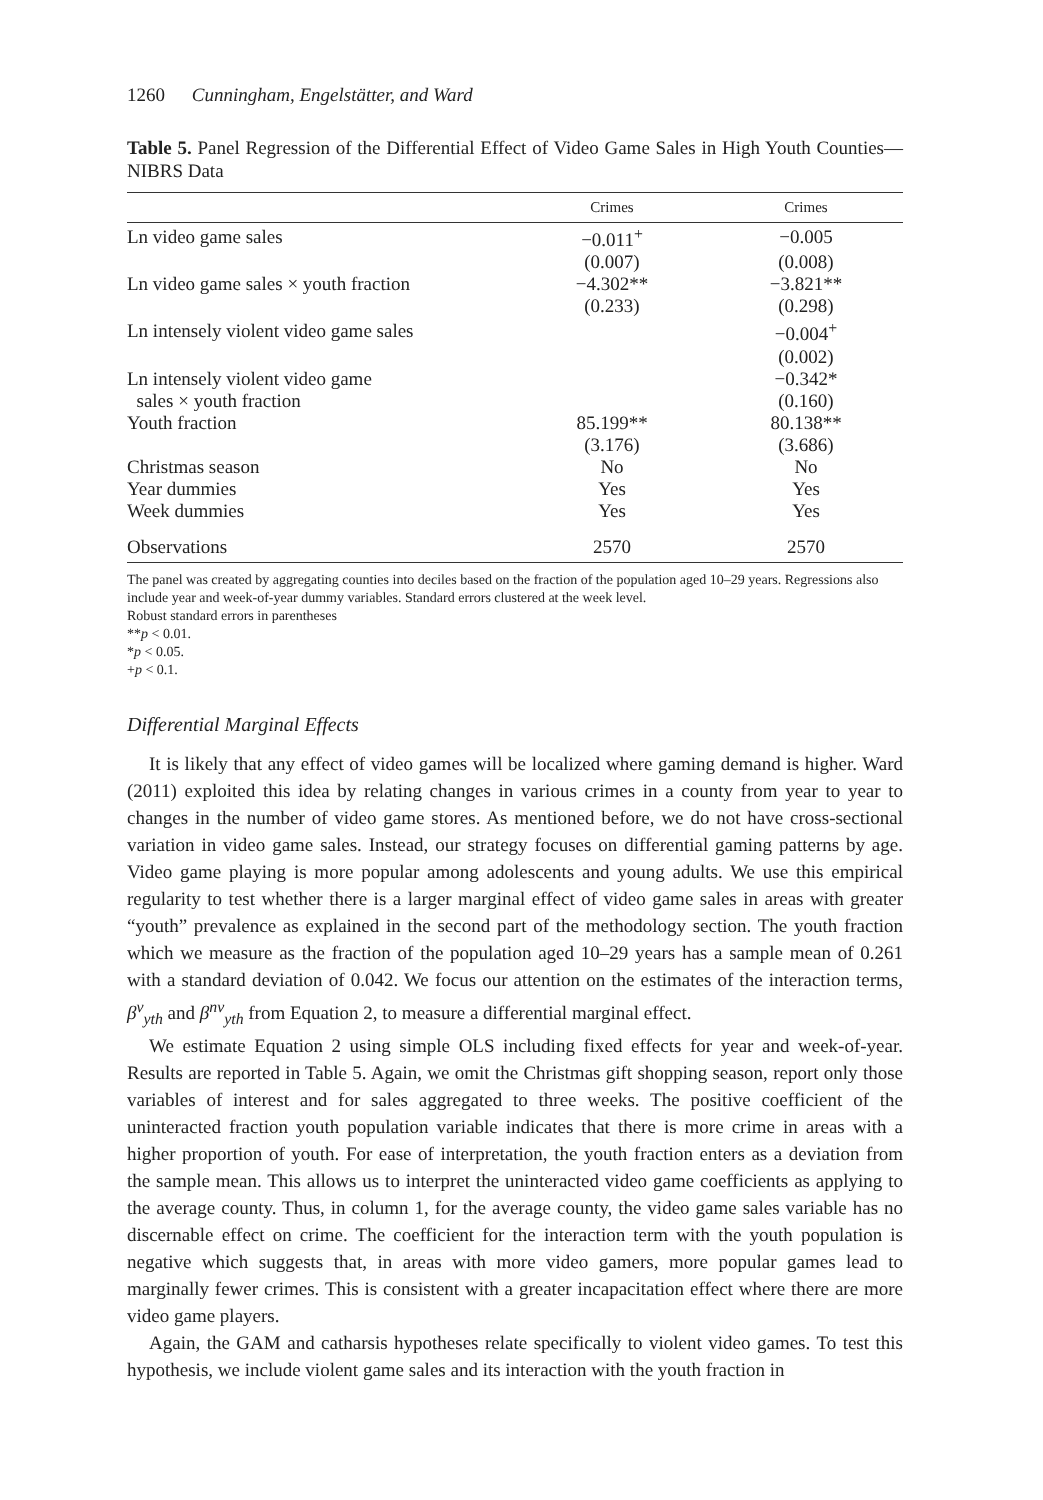1260 Cunningham, Engelstätter, and Ward
Table 5. Panel Regression of the Differential Effect of Video Game Sales in High Youth Counties—NIBRS Data
| | Crimes | Crimes |
| --- | --- | --- |
| Ln video game sales | −0.011<sup>+</sup> | −0.005 |
| | (0.007) | (0.008) |
| Ln video game sales × youth fraction | −4.302** | −3.821** |
| | (0.233) | (0.298) |
| Ln intensely violent video game sales | | −0.004<sup>+</sup> |
| | | (0.002) |
| Ln intensely violent video game | | −0.342* |
| sales × youth fraction | | (0.160) |
| Youth fraction | 85.199** | 80.138** |
| | (3.176) | (3.686) |
| Christmas season | No | No |
| Year dummies | Yes | Yes |
| Week dummies | Yes | Yes |
| Observations | 2570 | 2570 |
The panel was created by aggregating counties into deciles based on the fraction of the population aged 10–29 years. Regressions also include year and week-of-year dummy variables. Standard errors clustered at the week level.
Robust standard errors in parentheses
**p < 0.01.
*p < 0.05.
+p < 0.1.
Differential Marginal Effects
It is likely that any effect of video games will be localized where gaming demand is higher. Ward (2011) exploited this idea by relating changes in various crimes in a county from year to year to changes in the number of video game stores. As mentioned before, we do not have cross-sectional variation in video game sales. Instead, our strategy focuses on differential gaming patterns by age. Video game playing is more popular among adolescents and young adults. We use this empirical regularity to test whether there is a larger marginal effect of video game sales in areas with greater “youth” prevalence as explained in the second part of the methodology section. The youth fraction which we measure as the fraction of the population aged 10–29 years has a sample mean of 0.261 with a standard deviation of 0.042. We focus our attention on the estimates of the interaction terms, β<sup>v</sup><sub>yth</sub> and β<sup>nv</sup><sub>yth</sub> from Equation 2, to measure a differential marginal effect.
We estimate Equation 2 using simple OLS including fixed effects for year and week-of-year. Results are reported in Table 5. Again, we omit the Christmas gift shopping season, report only those variables of interest and for sales aggregated to three weeks. The positive coefficient of the uninteracted fraction youth population variable indicates that there is more crime in areas with a higher proportion of youth. For ease of interpretation, the youth fraction enters as a deviation from the sample mean. This allows us to interpret the uninteracted video game coefficients as applying to the average county. Thus, in column 1, for the average county, the video game sales variable has no discernable effect on crime. The coefficient for the interaction term with the youth population is negative which suggests that, in areas with more video gamers, more popular games lead to marginally fewer crimes. This is consistent with a greater incapacitation effect where there are more video game players.
Again, the GAM and catharsis hypotheses relate specifically to violent video games. To test this hypothesis, we include violent game sales and its interaction with the youth fraction in